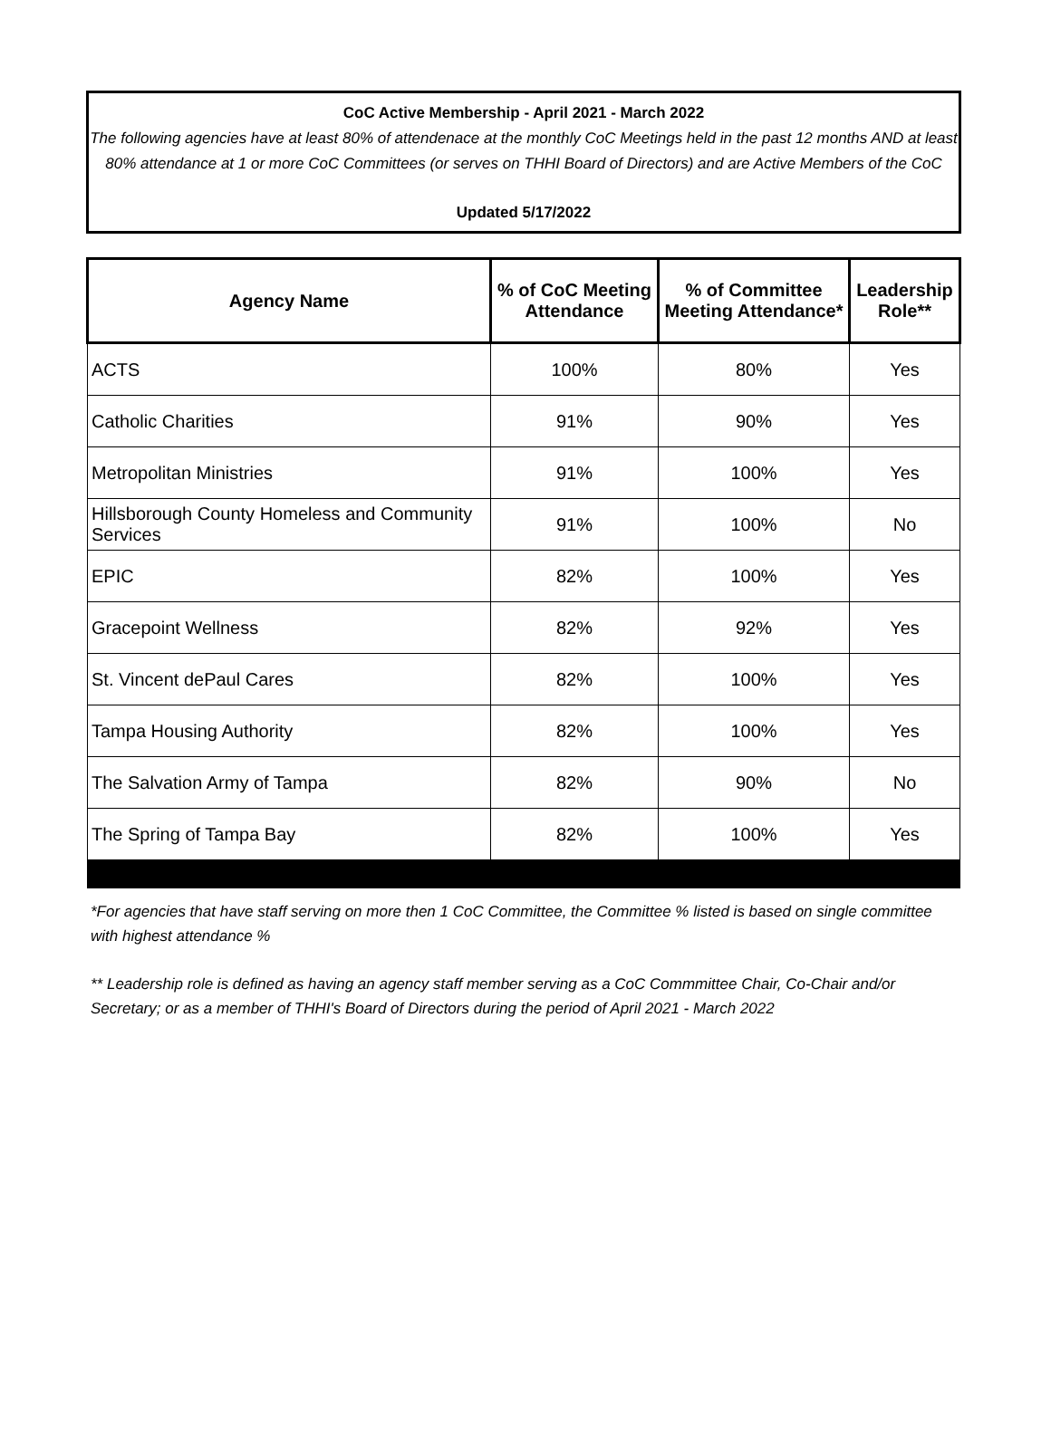CoC Active Membership - April 2021 - March 2022
The following agencies have at least 80% of attendenace at the monthly CoC Meetings held in the past 12 months AND at least 80% attendance at 1 or more CoC Committees (or serves on THHI Board of Directors) and are Active Members of the CoC
Updated 5/17/2022
| Agency Name | % of CoC Meeting Attendance | % of Committee Meeting Attendance* | Leadership Role** |
| --- | --- | --- | --- |
| ACTS | 100% | 80% | Yes |
| Catholic Charities | 91% | 90% | Yes |
| Metropolitan Ministries | 91% | 100% | Yes |
| Hillsborough County Homeless and Community Services | 91% | 100% | No |
| EPIC | 82% | 100% | Yes |
| Gracepoint Wellness | 82% | 92% | Yes |
| St. Vincent dePaul Cares | 82% | 100% | Yes |
| Tampa Housing Authority | 82% | 100% | Yes |
| The Salvation Army of Tampa | 82% | 90% | No |
| The Spring of Tampa Bay | 82% | 100% | Yes |
*For agencies that have staff serving on more then 1 CoC Committee, the Committee % listed is based on single committee with highest attendance %
** Leadership role is defined as having an agency staff member serving as a CoC Commmittee Chair, Co-Chair and/or Secretary; or as a member of THHI's Board of Directors during the period of April 2021 - March 2022